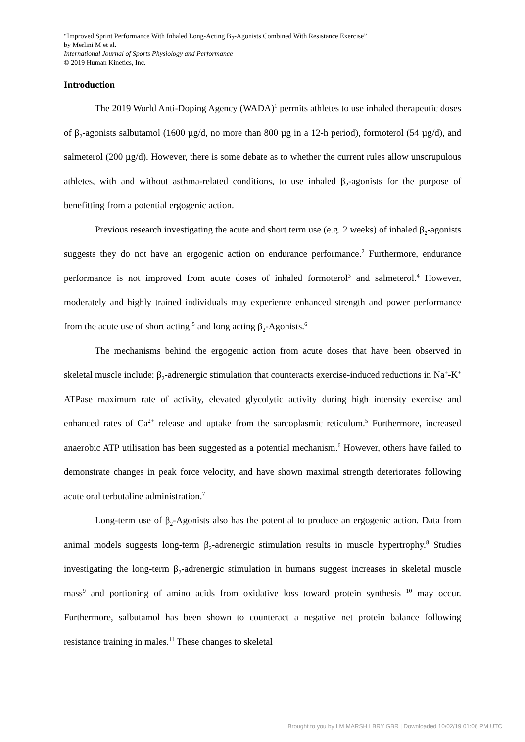“Improved Sprint Performance With Inhaled Long-Acting B<sub>2</sub>-Agonists Combined With Resistance Exercise”
by Merlini M et al.
International Journal of Sports Physiology and Performance
© 2019 Human Kinetics, Inc.
Introduction
The 2019 World Anti-Doping Agency (WADA)<sup>1</sup> permits athletes to use inhaled therapeutic doses of β<sub>2</sub>-agonists salbutamol (1600 µg/d, no more than 800 µg in a 12-h period), formoterol (54 µg/d), and salmeterol (200 µg/d). However, there is some debate as to whether the current rules allow unscrupulous athletes, with and without asthma-related conditions, to use inhaled β<sub>2</sub>-agonists for the purpose of benefitting from a potential ergogenic action.
Previous research investigating the acute and short term use (e.g. 2 weeks) of inhaled β<sub>2</sub>-agonists suggests they do not have an ergogenic action on endurance performance.<sup>2</sup> Furthermore, endurance performance is not improved from acute doses of inhaled formoterol<sup>3</sup> and salmeterol.<sup>4</sup> However, moderately and highly trained individuals may experience enhanced strength and power performance from the acute use of short acting <sup>5</sup> and long acting β<sub>2</sub>-Agonists.<sup>6</sup>
The mechanisms behind the ergogenic action from acute doses that have been observed in skeletal muscle include: β<sub>2</sub>-adrenergic stimulation that counteracts exercise-induced reductions in Na<sup>+</sup>-K<sup>+</sup> ATPase maximum rate of activity, elevated glycolytic activity during high intensity exercise and enhanced rates of Ca<sup>2+</sup> release and uptake from the sarcoplasmic reticulum.<sup>5</sup> Furthermore, increased anaerobic ATP utilisation has been suggested as a potential mechanism.<sup>6</sup> However, others have failed to demonstrate changes in peak force velocity, and have shown maximal strength deteriorates following acute oral terbutaline administration.<sup>7</sup>
Long-term use of β<sub>2</sub>-Agonists also has the potential to produce an ergogenic action. Data from animal models suggests long-term β<sub>2</sub>-adrenergic stimulation results in muscle hypertrophy.<sup>8</sup> Studies investigating the long-term β<sub>2</sub>-adrenergic stimulation in humans suggest increases in skeletal muscle mass<sup>9</sup> and portioning of amino acids from oxidative loss toward protein synthesis <sup>10</sup> may occur. Furthermore, salbutamol has been shown to counteract a negative net protein balance following resistance training in males.<sup>11</sup> These changes to skeletal
Brought to you by I M MARSH LBRY GBR | Downloaded 10/02/19 01:06 PM UTC